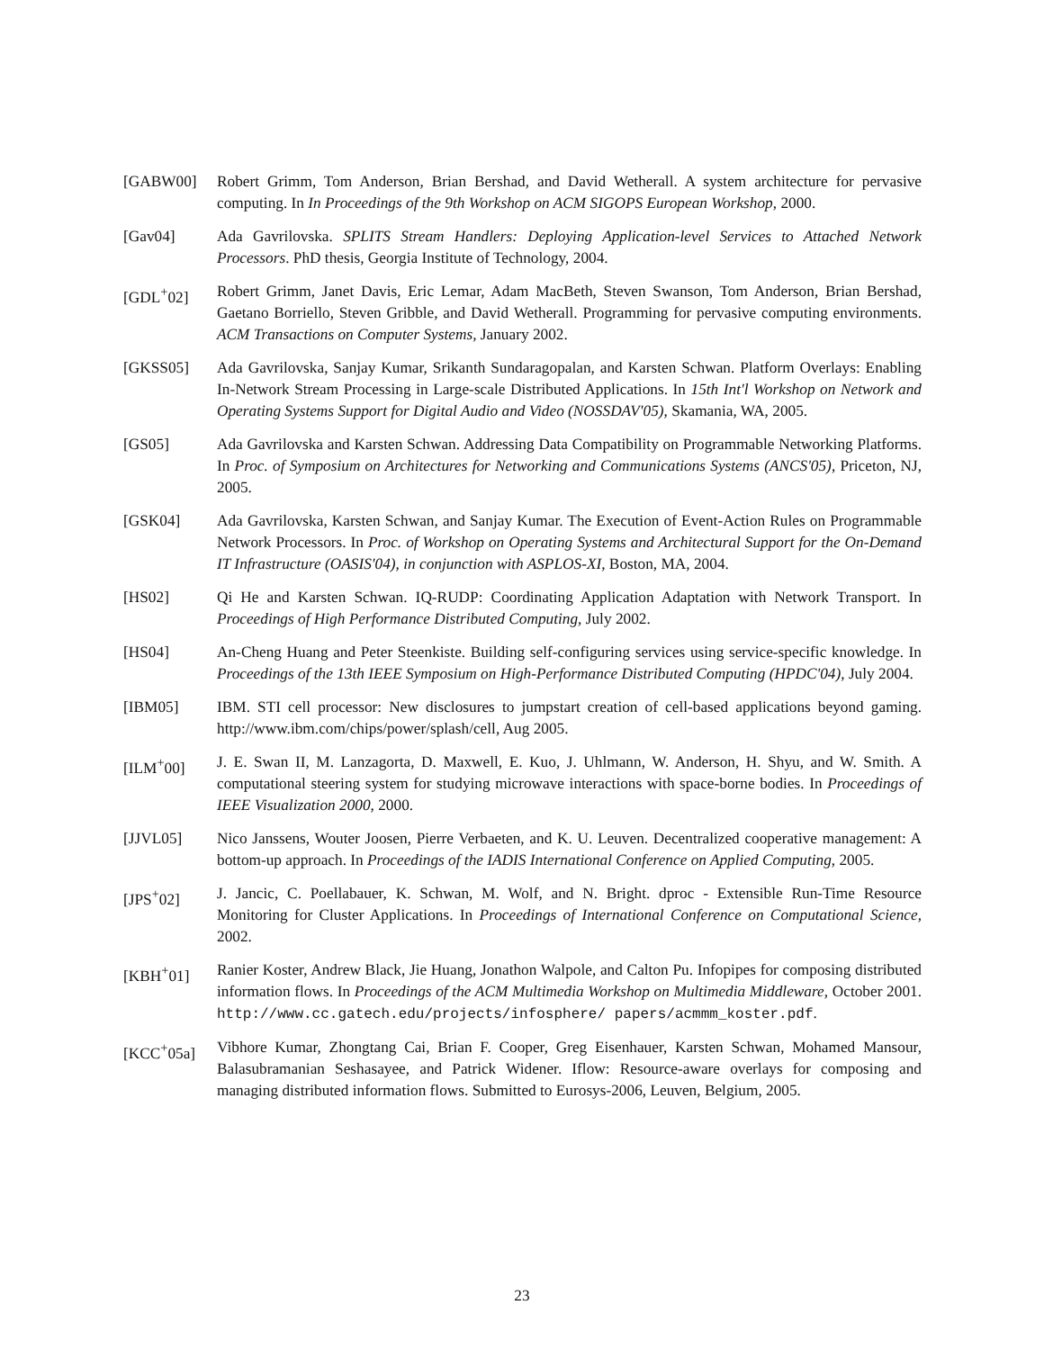[GABW00] Robert Grimm, Tom Anderson, Brian Bershad, and David Wetherall. A system architecture for pervasive computing. In In Proceedings of the 9th Workshop on ACM SIGOPS European Workshop, 2000.
[Gav04] Ada Gavrilovska. SPLITS Stream Handlers: Deploying Application-level Services to Attached Network Processors. PhD thesis, Georgia Institute of Technology, 2004.
[GDL<sup>+</sup>02] Robert Grimm, Janet Davis, Eric Lemar, Adam MacBeth, Steven Swanson, Tom Anderson, Brian Bershad, Gaetano Borriello, Steven Gribble, and David Wetherall. Programming for pervasive computing environments. ACM Transactions on Computer Systems, January 2002.
[GKSS05] Ada Gavrilovska, Sanjay Kumar, Srikanth Sundaragopalan, and Karsten Schwan. Platform Overlays: Enabling In-Network Stream Processing in Large-scale Distributed Applications. In 15th Int'l Workshop on Network and Operating Systems Support for Digital Audio and Video (NOSSDAV'05), Skamania, WA, 2005.
[GS05] Ada Gavrilovska and Karsten Schwan. Addressing Data Compatibility on Programmable Networking Platforms. In Proc. of Symposium on Architectures for Networking and Communications Systems (ANCS'05), Priceton, NJ, 2005.
[GSK04] Ada Gavrilovska, Karsten Schwan, and Sanjay Kumar. The Execution of Event-Action Rules on Programmable Network Processors. In Proc. of Workshop on Operating Systems and Architectural Support for the On-Demand IT Infrastructure (OASIS'04), in conjunction with ASPLOS-XI, Boston, MA, 2004.
[HS02] Qi He and Karsten Schwan. IQ-RUDP: Coordinating Application Adaptation with Network Transport. In Proceedings of High Performance Distributed Computing, July 2002.
[HS04] An-Cheng Huang and Peter Steenkiste. Building self-configuring services using service-specific knowledge. In Proceedings of the 13th IEEE Symposium on High-Performance Distributed Computing (HPDC'04), July 2004.
[IBM05] IBM. STI cell processor: New disclosures to jumpstart creation of cell-based applications beyond gaming. http://www.ibm.com/chips/power/splash/cell, Aug 2005.
[ILM<sup>+</sup>00] J. E. Swan II, M. Lanzagorta, D. Maxwell, E. Kuo, J. Uhlmann, W. Anderson, H. Shyu, and W. Smith. A computational steering system for studying microwave interactions with space-borne bodies. In Proceedings of IEEE Visualization 2000, 2000.
[JJVL05] Nico Janssens, Wouter Joosen, Pierre Verbaeten, and K. U. Leuven. Decentralized cooperative management: A bottom-up approach. In Proceedings of the IADIS International Conference on Applied Computing, 2005.
[JPS<sup>+</sup>02] J. Jancic, C. Poellabauer, K. Schwan, M. Wolf, and N. Bright. dproc - Extensible Run-Time Resource Monitoring for Cluster Applications. In Proceedings of International Conference on Computational Science, 2002.
[KBH<sup>+</sup>01] Ranier Koster, Andrew Black, Jie Huang, Jonathon Walpole, and Calton Pu. Infopipes for composing distributed information flows. In Proceedings of the ACM Multimedia Workshop on Multimedia Middleware, October 2001. http://www.cc.gatech.edu/projects/infosphere/ papers/acmmm_koster.pdf.
[KCC<sup>+</sup>05a] Vibhore Kumar, Zhongtang Cai, Brian F. Cooper, Greg Eisenhauer, Karsten Schwan, Mohamed Mansour, Balasubramanian Seshasayee, and Patrick Widener. Iflow: Resource-aware overlays for composing and managing distributed information flows. Submitted to Eurosys-2006, Leuven, Belgium, 2005.
23